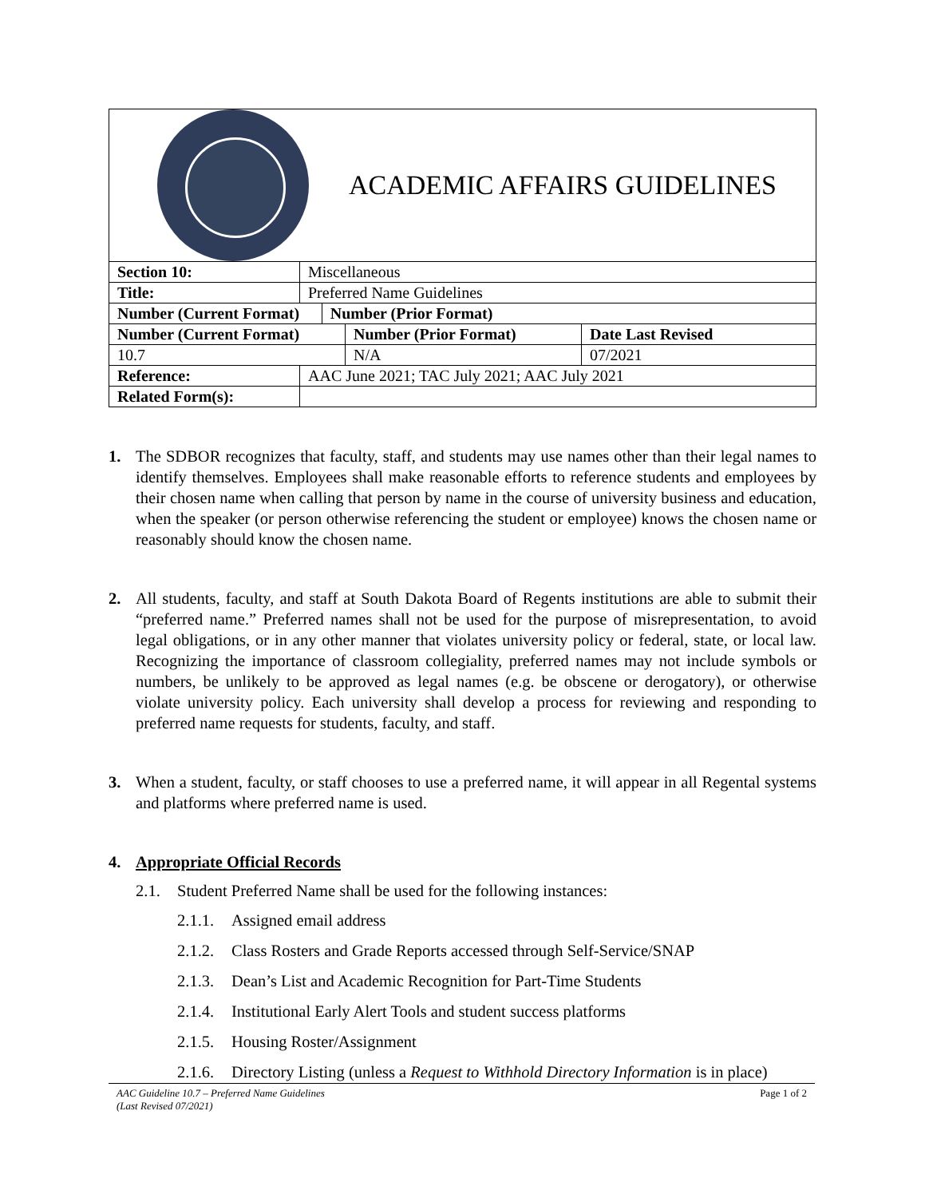| ACADEMIC AFFAIRS GUIDELINES | | |
| Section 10: | Miscellaneous | |
| Title: | Preferred Name Guidelines | |
| Number (Current Format) | | Number (Prior Format) |
| Number (Current Format) | Number (Prior Format) | Date Last Revised |
| 10.7 | N/A | 07/2021 |
| Reference: | AAC June 2021; TAC July 2021; AAC July 2021 |
| Related Form(s): | |
1. The SDBOR recognizes that faculty, staff, and students may use names other than their legal names to identify themselves. Employees shall make reasonable efforts to reference students and employees by their chosen name when calling that person by name in the course of university business and education, when the speaker (or person otherwise referencing the student or employee) knows the chosen name or reasonably should know the chosen name.
2. All students, faculty, and staff at South Dakota Board of Regents institutions are able to submit their “preferred name.” Preferred names shall not be used for the purpose of misrepresentation, to avoid legal obligations, or in any other manner that violates university policy or federal, state, or local law. Recognizing the importance of classroom collegiality, preferred names may not include symbols or numbers, be unlikely to be approved as legal names (e.g. be obscene or derogatory), or otherwise violate university policy. Each university shall develop a process for reviewing and responding to preferred name requests for students, faculty, and staff.
3. When a student, faculty, or staff chooses to use a preferred name, it will appear in all Regental systems and platforms where preferred name is used.
4. Appropriate Official Records
2.1. Student Preferred Name shall be used for the following instances:
2.1.1.
Assigned email address
2.1.2.
Class Rosters and Grade Reports accessed through Self-Service/SNAP
2.1.3.
Dean’s List and Academic Recognition for Part-Time Students
2.1.4.
Institutional Early Alert Tools and student success platforms
2.1.5.
Housing Roster/Assignment
2.1.6.
Directory Listing (unless a Request to Withhold Directory Information is in place)
AAC Guideline 10.7 – Preferred Name Guidelines
(Last Revised 07/2021)
Page 1 of 2